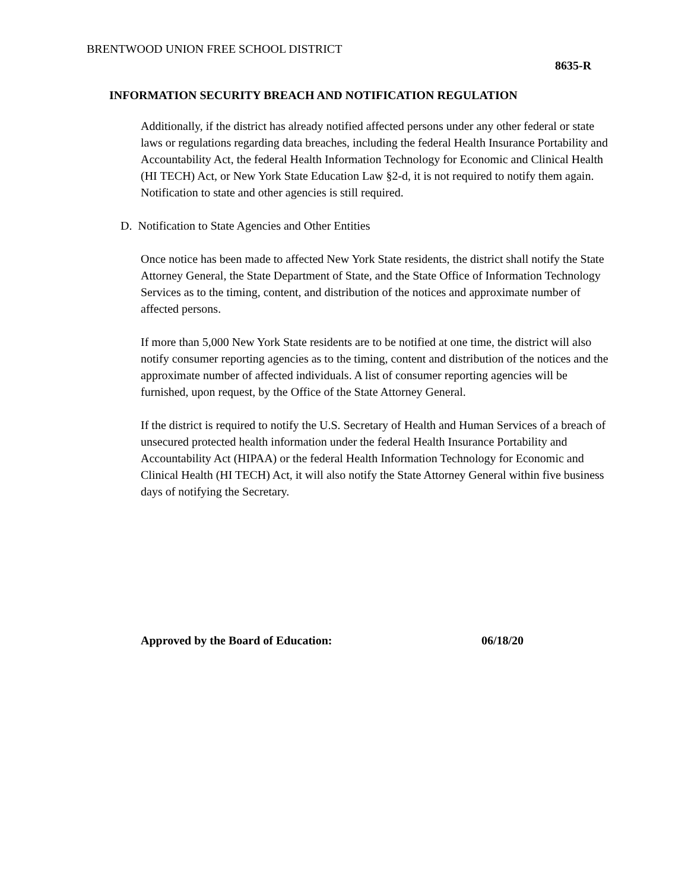BRENTWOOD UNION FREE SCHOOL DISTRICT
8635-R
INFORMATION SECURITY BREACH AND NOTIFICATION REGULATION
Additionally, if the district has already notified affected persons under any other federal or state laws or regulations regarding data breaches, including the federal Health Insurance Portability and Accountability Act, the federal Health Information Technology for Economic and Clinical Health (HI TECH) Act, or New York State Education Law §2-d, it is not required to notify them again. Notification to state and other agencies is still required.
D. Notification to State Agencies and Other Entities
Once notice has been made to affected New York State residents, the district shall notify the State Attorney General, the State Department of State, and the State Office of Information Technology Services as to the timing, content, and distribution of the notices and approximate number of affected persons.
If more than 5,000 New York State residents are to be notified at one time, the district will also notify consumer reporting agencies as to the timing, content and distribution of the notices and the approximate number of affected individuals. A list of consumer reporting agencies will be furnished, upon request, by the Office of the State Attorney General.
If the district is required to notify the U.S. Secretary of Health and Human Services of a breach of unsecured protected health information under the federal Health Insurance Portability and Accountability Act (HIPAA) or the federal Health Information Technology for Economic and Clinical Health (HI TECH) Act, it will also notify the State Attorney General within five business days of notifying the Secretary.
Approved by the Board of Education:
06/18/20